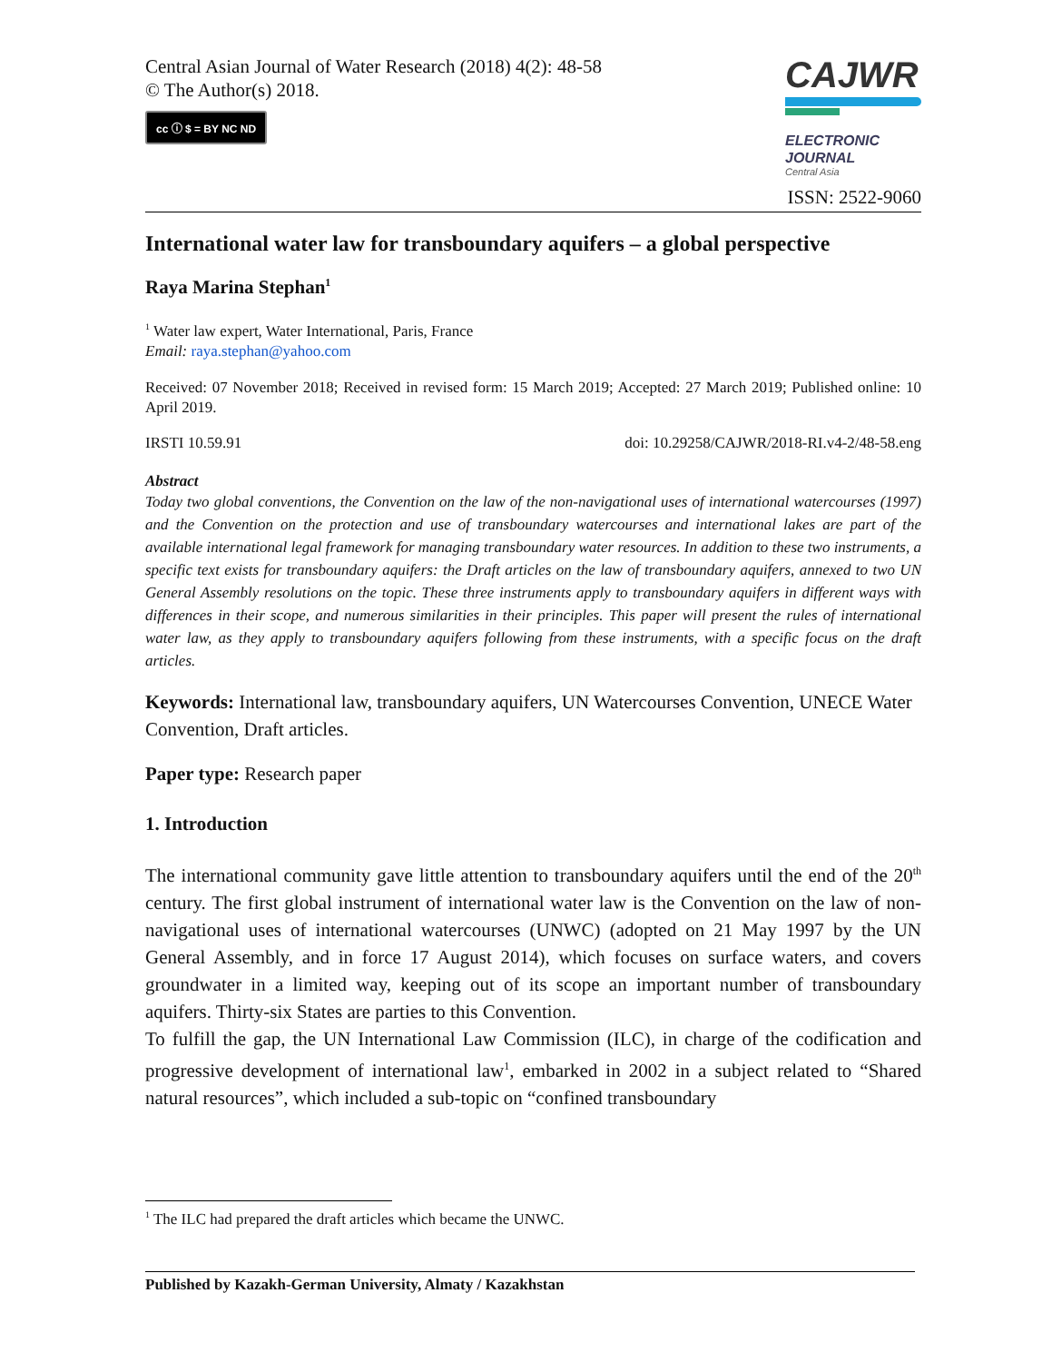Central Asian Journal of Water Research (2018) 4(2): 48-58
© The Author(s) 2018.
cc ⓘ $ = BY NC ND
CAJWR
ELECTRONIC
JOURNAL
Central Asia
ISSN: 2522-9060
International water law for transboundary aquifers – a global perspective
Raya Marina Stephan<sup>1</sup>
<sup>1</sup> Water law expert, Water International, Paris, France
Email: raya.stephan@yahoo.com
Received: 07 November 2018; Received in revised form: 15 March 2019; Accepted: 27 March 2019; Published online: 10 April 2019.
IRSTI 10.59.91 doi: 10.29258/CAJWR/2018-RI.v4-2/48-58.eng
Abstract
Today two global conventions, the Convention on the law of the non-navigational uses of international watercourses (1997) and the Convention on the protection and use of transboundary watercourses and international lakes are part of the available international legal framework for managing transboundary water resources. In addition to these two instruments, a specific text exists for transboundary aquifers: the Draft articles on the law of transboundary aquifers, annexed to two UN General Assembly resolutions on the topic. These three instruments apply to transboundary aquifers in different ways with differences in their scope, and numerous similarities in their principles. This paper will present the rules of international water law, as they apply to transboundary aquifers following from these instruments, with a specific focus on the draft articles.
Keywords: International law, transboundary aquifers, UN Watercourses Convention, UNECE Water Convention, Draft articles.
Paper type: Research paper
1. Introduction
The international community gave little attention to transboundary aquifers until the end of the 20<sup>th</sup> century. The first global instrument of international water law is the Convention on the law of non-navigational uses of international watercourses (UNWC) (adopted on 21 May 1997 by the UN General Assembly, and in force 17 August 2014), which focuses on surface waters, and covers groundwater in a limited way, keeping out of its scope an important number of transboundary aquifers. Thirty-six States are parties to this Convention.
To fulfill the gap, the UN International Law Commission (ILC), in charge of the codification and progressive development of international law<sup>1</sup>, embarked in 2002 in a subject related to “Shared natural resources”, which included a sub-topic on “confined transboundary
<sup>1</sup> The ILC had prepared the draft articles which became the UNWC.
Published by Kazakh-German University, Almaty / Kazakhstan